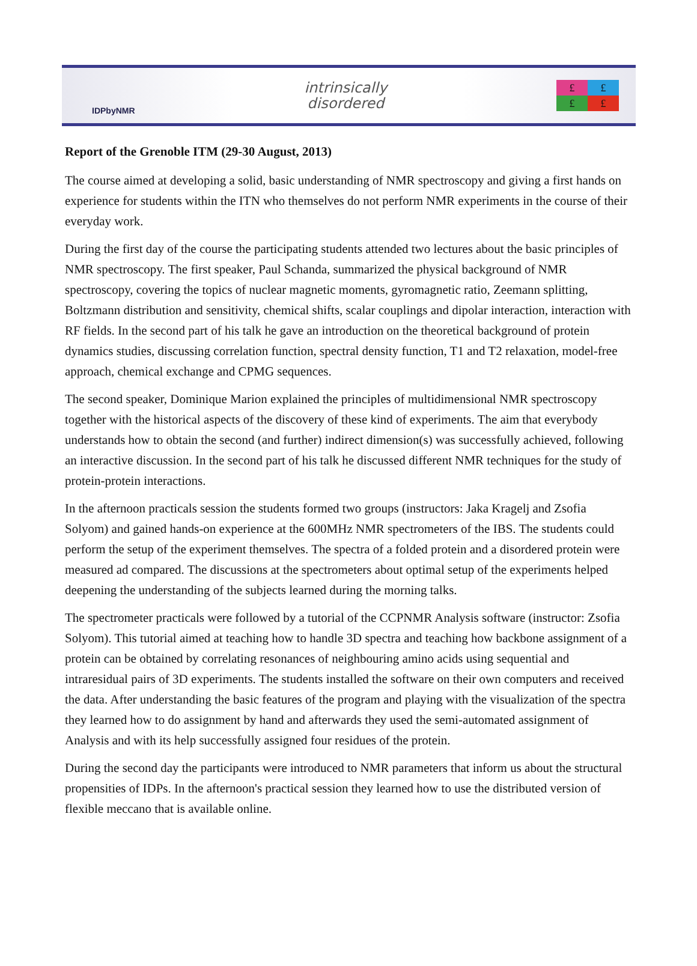IDPbyNMR
intrinsically
disordered
£
£
£
£
Report of the Grenoble ITM (29-30 August, 2013)
The course aimed at developing a solid, basic understanding of NMR spectroscopy and giving a first hands on experience for students within the ITN who themselves do not perform NMR experiments in the course of their everyday work.
During the first day of the course the participating students attended two lectures about the basic principles of NMR spectroscopy. The first speaker, Paul Schanda, summarized the physical background of NMR spectroscopy, covering the topics of nuclear magnetic moments, gyromagnetic ratio, Zeemann splitting, Boltzmann distribution and sensitivity, chemical shifts, scalar couplings and dipolar interaction, interaction with RF fields. In the second part of his talk he gave an introduction on the theoretical background of protein dynamics studies, discussing correlation function, spectral density function, T1 and T2 relaxation, model-free approach, chemical exchange and CPMG sequences.
The second speaker, Dominique Marion explained the principles of multidimensional NMR spectroscopy together with the historical aspects of the discovery of these kind of experiments. The aim that everybody understands how to obtain the second (and further) indirect dimension(s) was successfully achieved, following an interactive discussion. In the second part of his talk he discussed different NMR techniques for the study of protein-protein interactions.
In the afternoon practicals session the students formed two groups (instructors: Jaka Kragelj and Zsofia Solyom) and gained hands-on experience at the 600MHz NMR spectrometers of the IBS. The students could perform the setup of the experiment themselves. The spectra of a folded protein and a disordered protein were measured ad compared. The discussions at the spectrometers about optimal setup of the experiments helped deepening the understanding of the subjects learned during the morning talks.
The spectrometer practicals were followed by a tutorial of the CCPNMR Analysis software (instructor: Zsofia Solyom). This tutorial aimed at teaching how to handle 3D spectra and teaching how backbone assignment of a protein can be obtained by correlating resonances of neighbouring amino acids using sequential and intraresidual pairs of 3D experiments. The students installed the software on their own computers and received the data. After understanding the basic features of the program and playing with the visualization of the spectra they learned how to do assignment by hand and afterwards they used the semi-automated assignment of Analysis and with its help successfully assigned four residues of the protein.
During the second day the participants were introduced to NMR parameters that inform us about the structural propensities of IDPs. In the afternoon's practical session they learned how to use the distributed version of flexible meccano that is available online.